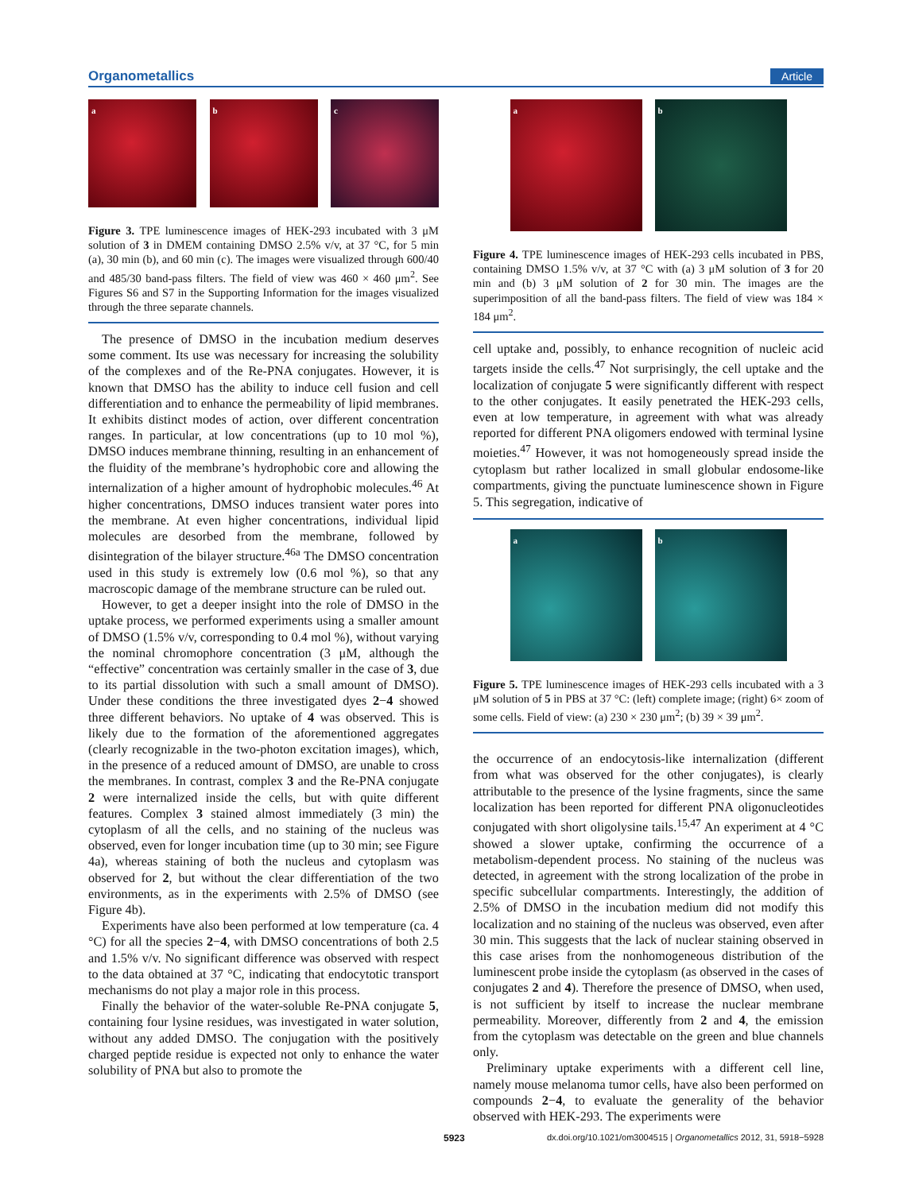Organometallics Article
a b c
Figure 3. TPE luminescence images of HEK-293 incubated with 3 μM solution of 3 in DMEM containing DMSO 2.5% v/v, at 37 °C, for 5 min (a), 30 min (b), and 60 min (c). The images were visualized through 600/40 and 485/30 band-pass filters. The field of view was 460 × 460 μm<sup>2</sup>. See Figures S6 and S7 in the Supporting Information for the images visualized through the three separate channels.
The presence of DMSO in the incubation medium deserves some comment. Its use was necessary for increasing the solubility of the complexes and of the Re-PNA conjugates. However, it is known that DMSO has the ability to induce cell fusion and cell differentiation and to enhance the permeability of lipid membranes. It exhibits distinct modes of action, over different concentration ranges. In particular, at low concentrations (up to 10 mol %), DMSO induces membrane thinning, resulting in an enhancement of the fluidity of the membrane’s hydrophobic core and allowing the internalization of a higher amount of hydrophobic molecules.<sup>46</sup> At higher concentrations, DMSO induces transient water pores into the membrane. At even higher concentrations, individual lipid molecules are desorbed from the membrane, followed by disintegration of the bilayer structure.<sup>46a</sup> The DMSO concentration used in this study is extremely low (0.6 mol %), so that any macroscopic damage of the membrane structure can be ruled out.
However, to get a deeper insight into the role of DMSO in the uptake process, we performed experiments using a smaller amount of DMSO (1.5% v/v, corresponding to 0.4 mol %), without varying the nominal chromophore concentration (3 μM, although the “effective” concentration was certainly smaller in the case of 3, due to its partial dissolution with such a small amount of DMSO). Under these conditions the three investigated dyes 2−4 showed three different behaviors. No uptake of 4 was observed. This is likely due to the formation of the aforementioned aggregates (clearly recognizable in the two-photon excitation images), which, in the presence of a reduced amount of DMSO, are unable to cross the membranes. In contrast, complex 3 and the Re-PNA conjugate 2 were internalized inside the cells, but with quite different features. Complex 3 stained almost immediately (3 min) the cytoplasm of all the cells, and no staining of the nucleus was observed, even for longer incubation time (up to 30 min; see Figure 4a), whereas staining of both the nucleus and cytoplasm was observed for 2, but without the clear differentiation of the two environments, as in the experiments with 2.5% of DMSO (see Figure 4b).
Experiments have also been performed at low temperature (ca. 4 °C) for all the species 2−4, with DMSO concentrations of both 2.5 and 1.5% v/v. No significant difference was observed with respect to the data obtained at 37 °C, indicating that endocytotic transport mechanisms do not play a major role in this process.
Finally the behavior of the water-soluble Re-PNA conjugate 5, containing four lysine residues, was investigated in water solution, without any added DMSO. The conjugation with the positively charged peptide residue is expected not only to enhance the water solubility of PNA but also to promote the
a b
Figure 4. TPE luminescence images of HEK-293 cells incubated in PBS, containing DMSO 1.5% v/v, at 37 °C with (a) 3 μM solution of 3 for 20 min and (b) 3 μM solution of 2 for 30 min. The images are the superimposition of all the band-pass filters. The field of view was 184 × 184 μm<sup>2</sup>.
cell uptake and, possibly, to enhance recognition of nucleic acid targets inside the cells.<sup>47</sup> Not surprisingly, the cell uptake and the localization of conjugate 5 were significantly different with respect to the other conjugates. It easily penetrated the HEK-293 cells, even at low temperature, in agreement with what was already reported for different PNA oligomers endowed with terminal lysine moieties.<sup>47</sup> However, it was not homogeneously spread inside the cytoplasm but rather localized in small globular endosome-like compartments, giving the punctuate luminescence shown in Figure 5. This segregation, indicative of
a b
Figure 5. TPE luminescence images of HEK-293 cells incubated with a 3 μM solution of 5 in PBS at 37 °C: (left) complete image; (right) 6× zoom of some cells. Field of view: (a) 230 × 230 μm<sup>2</sup>; (b) 39 × 39 μm<sup>2</sup>.
the occurrence of an endocytosis-like internalization (different from what was observed for the other conjugates), is clearly attributable to the presence of the lysine fragments, since the same localization has been reported for different PNA oligonucleotides conjugated with short oligolysine tails.<sup>15,47</sup> An experiment at 4 °C showed a slower uptake, confirming the occurrence of a metabolism-dependent process. No staining of the nucleus was detected, in agreement with the strong localization of the probe in specific subcellular compartments. Interestingly, the addition of 2.5% of DMSO in the incubation medium did not modify this localization and no staining of the nucleus was observed, even after 30 min. This suggests that the lack of nuclear staining observed in this case arises from the nonhomogeneous distribution of the luminescent probe inside the cytoplasm (as observed in the cases of conjugates 2 and 4). Therefore the presence of DMSO, when used, is not sufficient by itself to increase the nuclear membrane permeability. Moreover, differently from 2 and 4, the emission from the cytoplasm was detectable on the green and blue channels only.
Preliminary uptake experiments with a different cell line, namely mouse melanoma tumor cells, have also been performed on compounds 2−4, to evaluate the generality of the behavior observed with HEK-293. The experiments were
5923 dx.doi.org/10.1021/om3004515 | Organometallics 2012, 31, 5918−5928